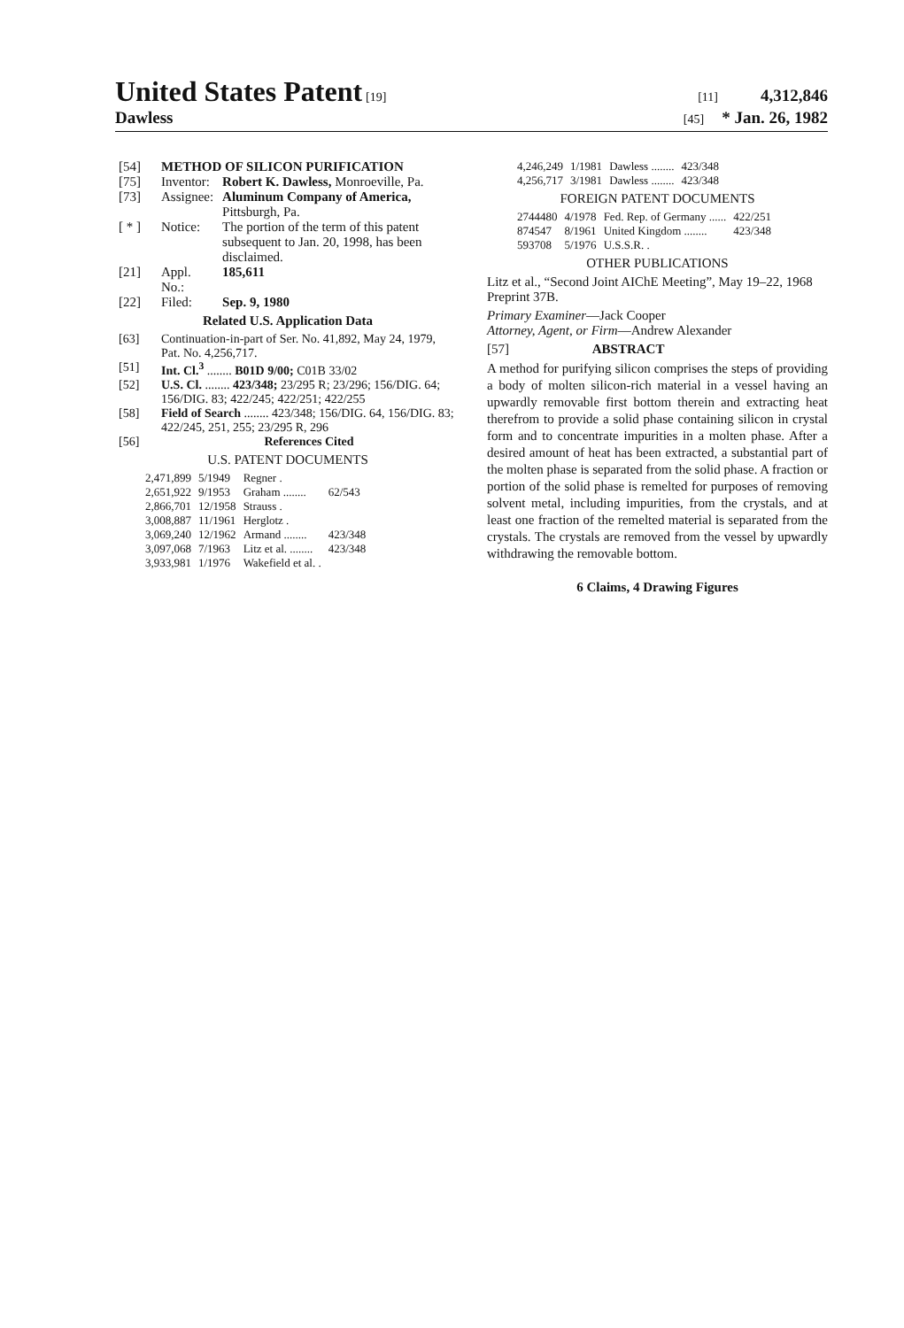United States Patent [19] [11] 4,312,846
Dawless [45] * Jan. 26, 1982
| [54] | METHOD OF SILICON PURIFICATION | |
| [75] | Inventor: | Robert K. Dawless, Monroeville, Pa. |
| [73] | Assignee: | Aluminum Company of America, Pittsburgh, Pa. |
| [ * ] | Notice: | The portion of the term of this patent subsequent to Jan. 20, 1998, has been disclaimed. |
| [21] | Appl. No.: | 185,611 |
| [22] | Filed: | Sep. 9, 1980 |
Related U.S. Application Data
| [63] | Continuation-in-part of Ser. No. 41,892, May 24, 1979, Pat. No. 4,256,717. |
| [51] | Int. Cl.<sup>3</sup> ........ B01D 9/00; C01B 33/02 |
| [52] | U.S. Cl. ........ 423/348; 23/295 R; 23/296; 156/DIG. 64; 156/DIG. 83; 422/245; 422/251; 422/255 |
| [58] | Field of Search ........ 423/348; 156/DIG. 64, 156/DIG. 83; 422/245, 251, 255; 23/295 R, 296 |
| [56] | References Cited |
U.S. PATENT DOCUMENTS
| 2,471,899 | 5/1949 | Regner . | |
| 2,651,922 | 9/1953 | Graham ........ | 62/543 |
| 2,866,701 | 12/1958 | Strauss . | |
| 3,008,887 | 11/1961 | Herglotz . | |
| 3,069,240 | 12/1962 | Armand ........ | 423/348 |
| 3,097,068 | 7/1963 | Litz et al. ........ | 423/348 |
| 3,933,981 | 1/1976 | Wakefield et al. . | |
| 4,246,249 | 1/1981 | Dawless ........ | 423/348 |
| 4,256,717 | 3/1981 | Dawless ........ | 423/348 |
FOREIGN PATENT DOCUMENTS
| 2744480 | 4/1978 | Fed. Rep. of Germany ...... | 422/251 |
| 874547 | 8/1961 | United Kingdom ........ | 423/348 |
| 593708 | 5/1976 | U.S.S.R. . | |
OTHER PUBLICATIONS
Litz et al., “Second Joint AIChE Meeting”, May 19–22, 1968 Preprint 37B.
Primary Examiner—Jack Cooper
Attorney, Agent, or Firm—Andrew Alexander
[57] ABSTRACT
A method for purifying silicon comprises the steps of providing a body of molten silicon-rich material in a vessel having an upwardly removable first bottom therein and extracting heat therefrom to provide a solid phase containing silicon in crystal form and to concentrate impurities in a molten phase. After a desired amount of heat has been extracted, a substantial part of the molten phase is separated from the solid phase. A fraction or portion of the solid phase is remelted for purposes of removing solvent metal, including impurities, from the crystals, and at least one fraction of the remelted material is separated from the crystals. The crystals are removed from the vessel by upwardly withdrawing the removable bottom.
6 Claims, 4 Drawing Figures